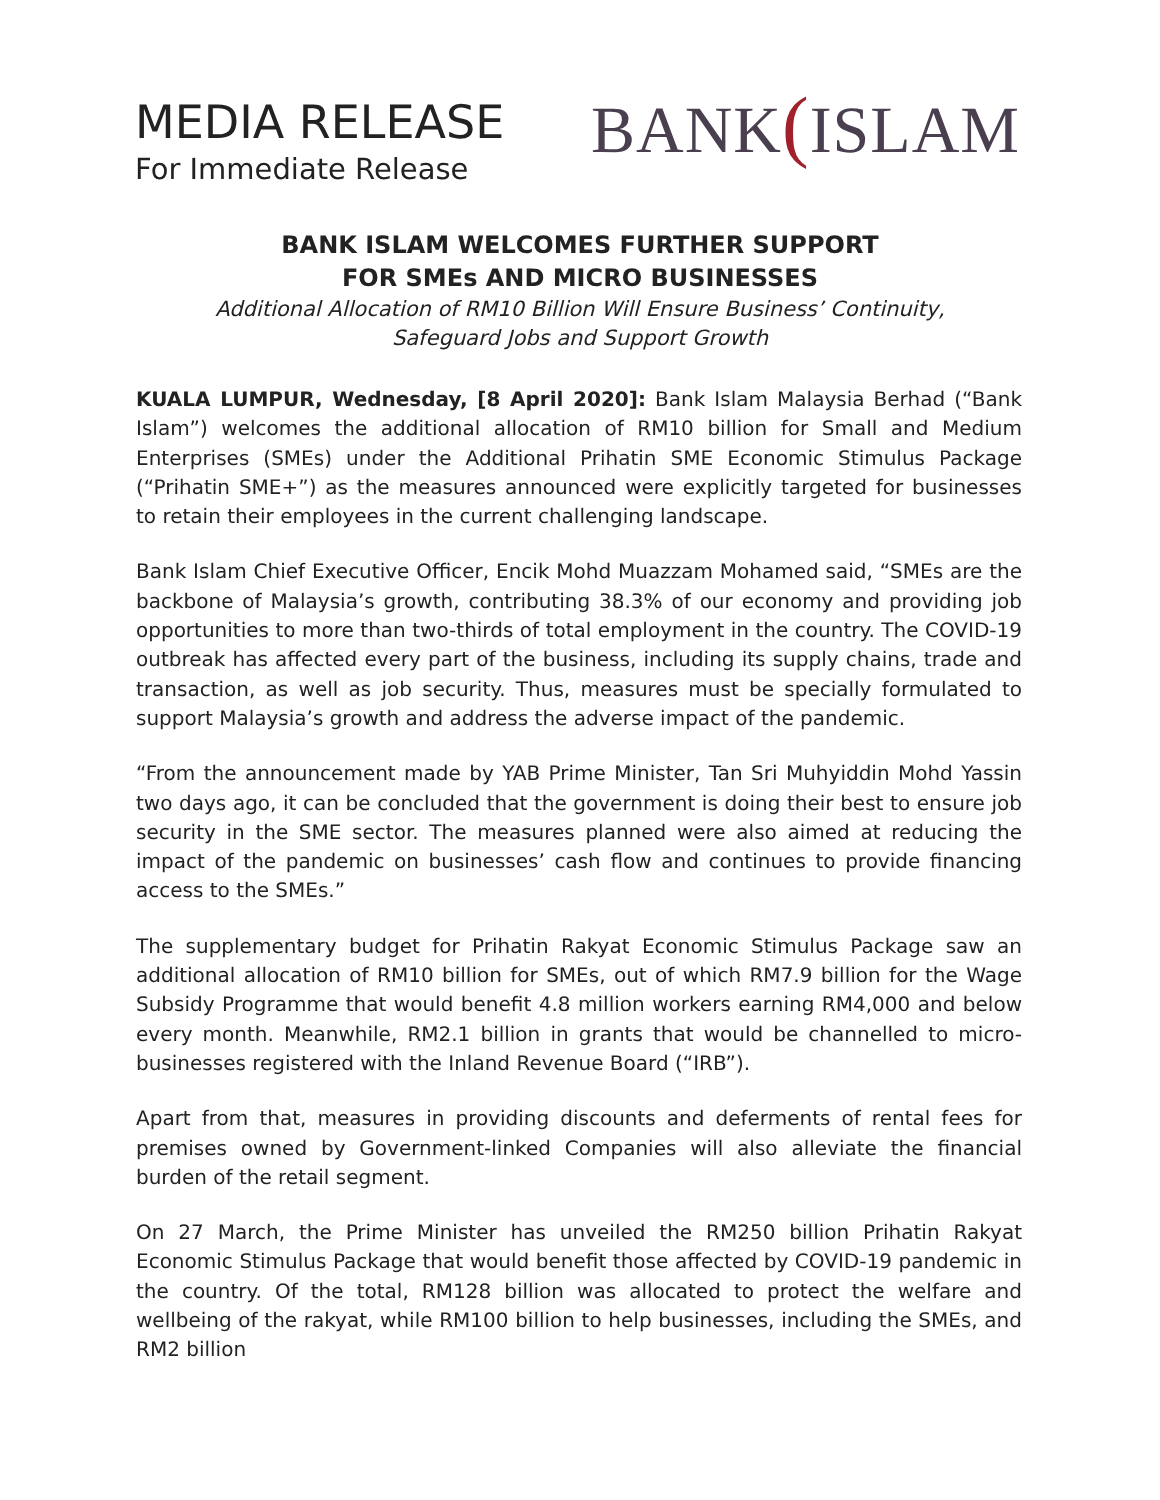MEDIA RELEASE
For Immediate Release
BANK(ISLAM
BANK ISLAM WELCOMES FURTHER SUPPORT
FOR SMEs AND MICRO BUSINESSES
Additional Allocation of RM10 Billion Will Ensure Business’ Continuity,
Safeguard Jobs and Support Growth
KUALA LUMPUR, Wednesday, [8 April 2020]: Bank Islam Malaysia Berhad (“Bank Islam”) welcomes the additional allocation of RM10 billion for Small and Medium Enterprises (SMEs) under the Additional Prihatin SME Economic Stimulus Package (“Prihatin SME+”) as the measures announced were explicitly targeted for businesses to retain their employees in the current challenging landscape.
Bank Islam Chief Executive Officer, Encik Mohd Muazzam Mohamed said, “SMEs are the backbone of Malaysia’s growth, contributing 38.3% of our economy and providing job opportunities to more than two-thirds of total employment in the country. The COVID-19 outbreak has affected every part of the business, including its supply chains, trade and transaction, as well as job security. Thus, measures must be specially formulated to support Malaysia’s growth and address the adverse impact of the pandemic.
“From the announcement made by YAB Prime Minister, Tan Sri Muhyiddin Mohd Yassin two days ago, it can be concluded that the government is doing their best to ensure job security in the SME sector. The measures planned were also aimed at reducing the impact of the pandemic on businesses’ cash flow and continues to provide financing access to the SMEs.”
The supplementary budget for Prihatin Rakyat Economic Stimulus Package saw an additional allocation of RM10 billion for SMEs, out of which RM7.9 billion for the Wage Subsidy Programme that would benefit 4.8 million workers earning RM4,000 and below every month. Meanwhile, RM2.1 billion in grants that would be channelled to micro-businesses registered with the Inland Revenue Board (“IRB”).
Apart from that, measures in providing discounts and deferments of rental fees for premises owned by Government-linked Companies will also alleviate the financial burden of the retail segment.
On 27 March, the Prime Minister has unveiled the RM250 billion Prihatin Rakyat Economic Stimulus Package that would benefit those affected by COVID-19 pandemic in the country. Of the total, RM128 billion was allocated to protect the welfare and wellbeing of the rakyat, while RM100 billion to help businesses, including the SMEs, and RM2 billion